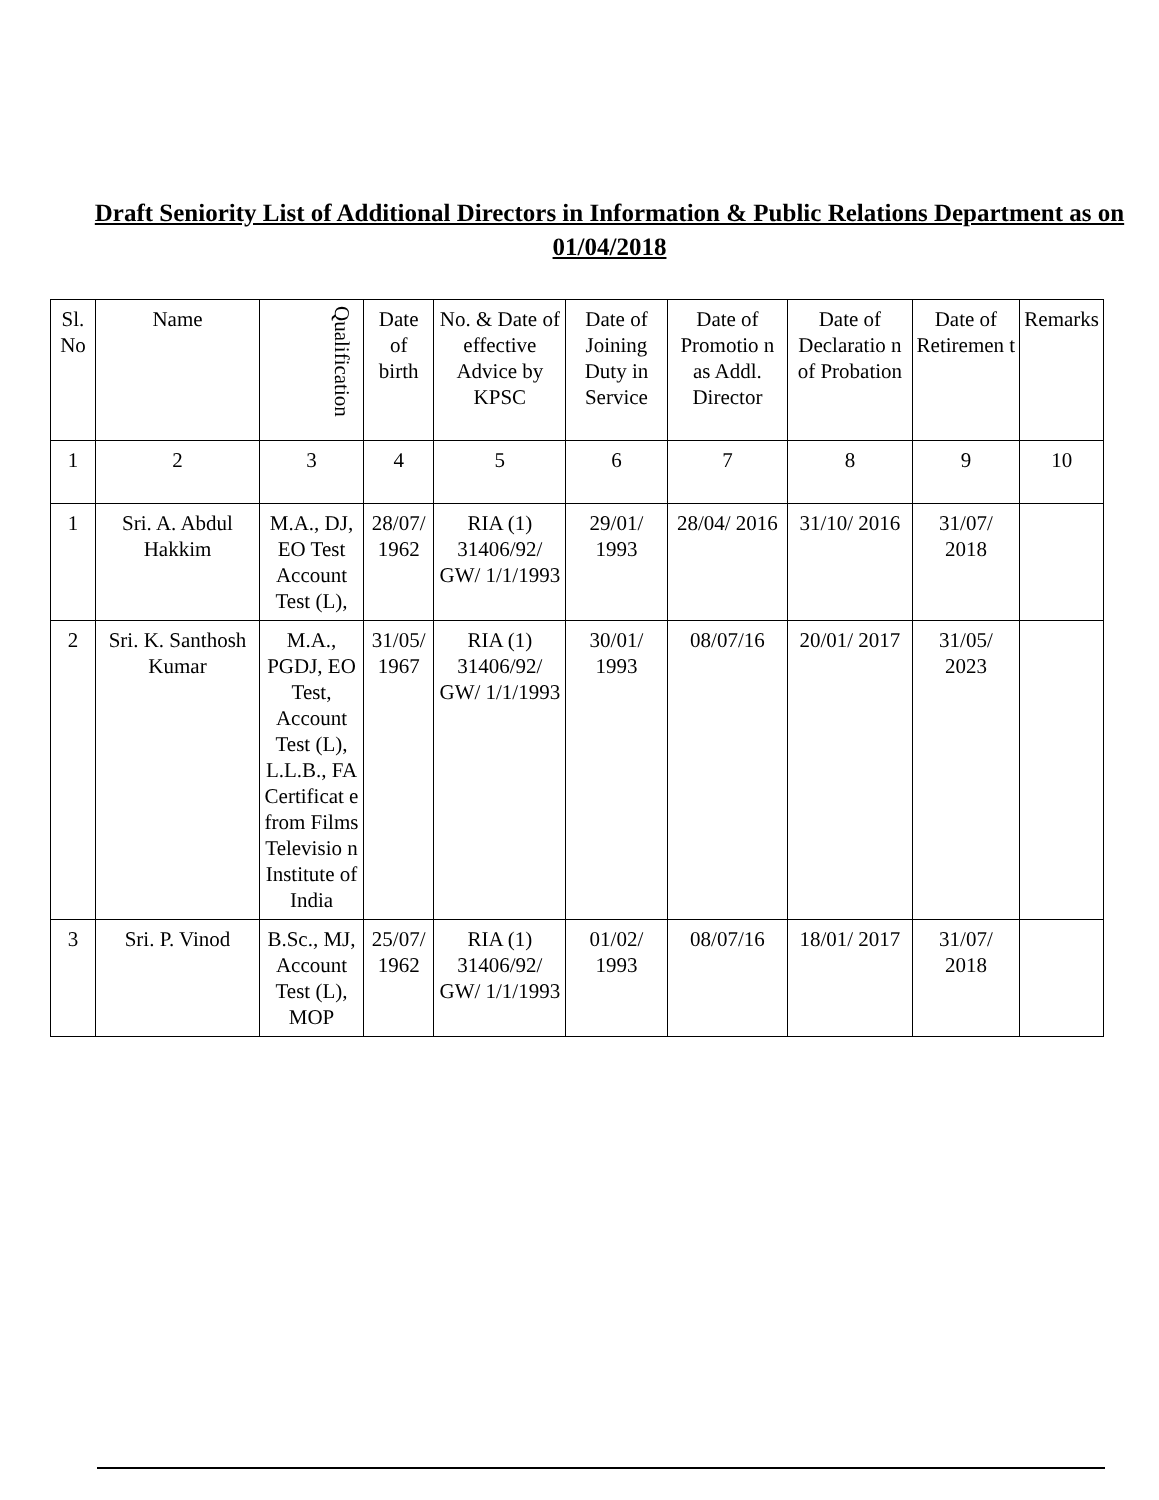Draft Seniority List of Additional Directors in Information & Public Relations Department as on 01/04/2018
| Sl. No | Name | Qualification | Date of birth | No. & Date of effective Advice by KPSC | Date of Joining Duty in Service | Date of Promotio n as Addl. Director | Date of Declaratio n of Probation | Date of Retiremen t | Remarks |
| 1 | 2 | 3 | 4 | 5 | 6 | 7 | 8 | 9 | 10 |
| 1 | Sri. A. Abdul Hakkim | M.A., DJ, EO Test Account Test (L), | 28/07/ 1962 | RIA (1) 31406/92/ GW/ 1/1/1993 | 29/01/ 1993 | 28/04/ 2016 | 31/10/ 2016 | 31/07/ 2018 | |
| 2 | Sri. K. Santhosh Kumar | M.A., PGDJ, EO Test, Account Test (L), L.L.B., FA Certificat e from Films Televisio n Institute of India | 31/05/ 1967 | RIA (1) 31406/92/ GW/ 1/1/1993 | 30/01/ 1993 | 08/07/16 | 20/01/ 2017 | 31/05/ 2023 | |
| 3 | Sri. P. Vinod | B.Sc., MJ, Account Test (L), MOP | 25/07/ 1962 | RIA (1) 31406/92/ GW/ 1/1/1993 | 01/02/ 1993 | 08/07/16 | 18/01/ 2017 | 31/07/ 2018 | |